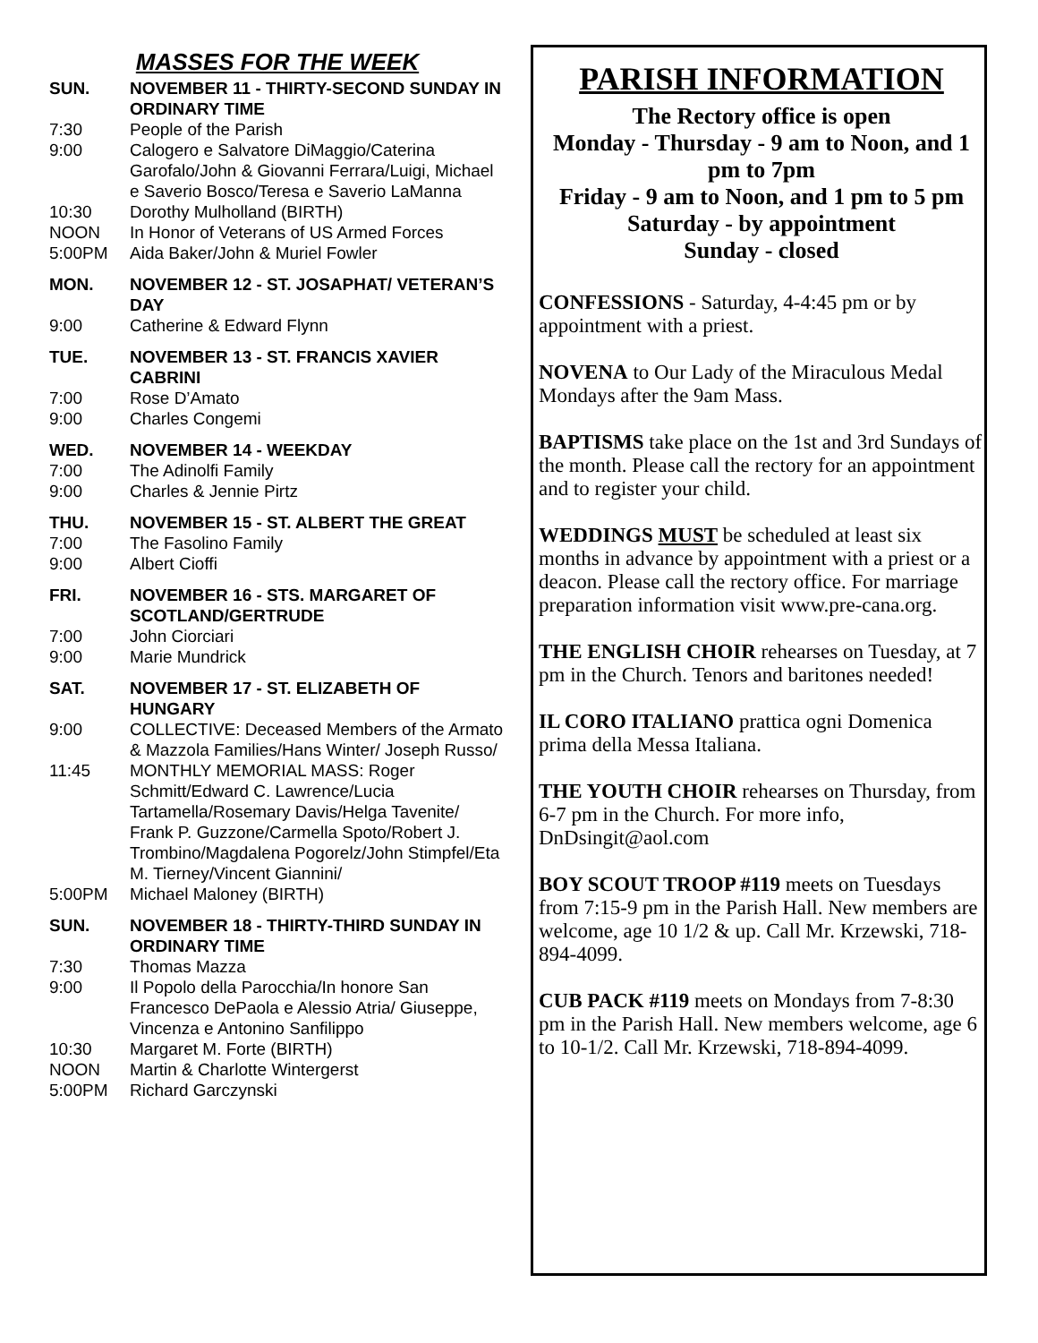MASSES FOR THE WEEK
SUN. NOVEMBER 11 - THIRTY-SECOND SUNDAY IN ORDINARY TIME
7:30 People of the Parish
9:00 Calogero e Salvatore DiMaggio/Caterina Garofalo/John & Giovanni Ferrara/Luigi, Michael e Saverio Bosco/Teresa e Saverio LaManna
10:30 Dorothy Mulholland (BIRTH)
NOON In Honor of Veterans of US Armed Forces
5:00PM Aida Baker/John & Muriel Fowler
MON. NOVEMBER 12 - ST. JOSAPHAT/ VETERAN’S DAY
9:00 Catherine & Edward Flynn
TUE. NOVEMBER 13 - ST. FRANCIS XAVIER CABRINI
7:00 Rose D’Amato
9:00 Charles Congemi
WED. NOVEMBER 14 - WEEKDAY
7:00 The Adinolfi Family
9:00 Charles & Jennie Pirtz
THU. NOVEMBER 15 - ST. ALBERT THE GREAT
7:00 The Fasolino Family
9:00 Albert Cioffi
FRI. NOVEMBER 16 - STS. MARGARET OF SCOTLAND/GERTRUDE
7:00 John Ciorciari
9:00 Marie Mundrick
SAT. NOVEMBER 17 - ST. ELIZABETH OF HUNGARY
9:00 COLLECTIVE: Deceased Members of the Armato & Mazzola Families/Hans Winter/ Joseph Russo/
11:45 MONTHLY MEMORIAL MASS: Roger Schmitt/Edward C. Lawrence/Lucia Tartamella/Rosemary Davis/Helga Tavenite/ Frank P. Guzzone/Carmella Spoto/Robert J. Trombino/Magdalena Pogorelz/John Stimpfel/Eta M. Tierney/Vincent Giannini/
5:00PM Michael Maloney (BIRTH)
SUN. NOVEMBER 18 - THIRTY-THIRD SUNDAY IN ORDINARY TIME
7:30 Thomas Mazza
9:00 Il Popolo della Parocchia/In honore San Francesco DePaola e Alessio Atria/ Giuseppe, Vincenza e Antonino Sanfilippo
10:30 Margaret M. Forte (BIRTH)
NOON Martin & Charlotte Wintergerst
5:00PM Richard Garczynski
PARISH INFORMATION
The Rectory office is open
Monday - Thursday - 9 am to Noon, and 1 pm to 7pm
Friday - 9 am to Noon, and 1 pm to 5 pm
Saturday - by appointment
Sunday - closed
CONFESSIONS - Saturday, 4-4:45 pm or by appointment with a priest.
NOVENA to Our Lady of the Miraculous Medal Mondays after the 9am Mass.
BAPTISMS take place on the 1st and 3rd Sundays of the month. Please call the rectory for an appointment and to register your child.
WEDDINGS MUST be scheduled at least six months in advance by appointment with a priest or a deacon. Please call the rectory office. For marriage preparation information visit www.pre-cana.org.
THE ENGLISH CHOIR rehearses on Tuesday, at 7 pm in the Church. Tenors and baritones needed!
IL CORO ITALIANO prattica ogni Domenica prima della Messa Italiana.
THE YOUTH CHOIR rehearses on Thursday, from 6-7 pm in the Church. For more info, DnDsingit@aol.com
BOY SCOUT TROOP #119 meets on Tuesdays from 7:15-9 pm in the Parish Hall. New members are welcome, age 10 1/2 & up. Call Mr. Krzewski, 718-894-4099.
CUB PACK #119 meets on Mondays from 7-8:30 pm in the Parish Hall. New members welcome, age 6 to 10-1/2. Call Mr. Krzewski, 718-894-4099.